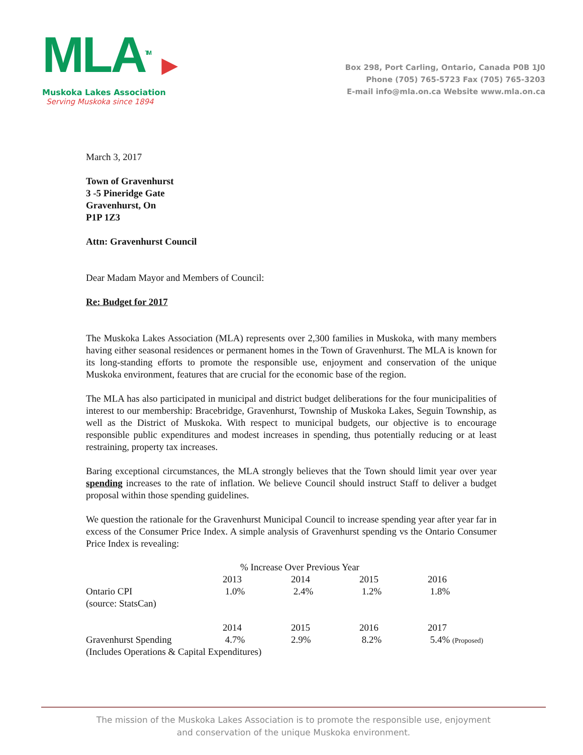MLA<sup>TM</sup> ▶
Muskoka Lakes Association
Serving Muskoka since 1894
Box 298, Port Carling, Ontario, Canada P0B 1J0
Phone (705) 765-5723 Fax (705) 765-3203
E-mail info@mla.on.ca Website www.mla.on.ca
March 3, 2017
Town of Gravenhurst
3 -5 Pineridge Gate
Gravenhurst, On
P1P 1Z3
Attn: Gravenhurst Council
Dear Madam Mayor and Members of Council:
Re: Budget for 2017
The Muskoka Lakes Association (MLA) represents over 2,300 families in Muskoka, with many members having either seasonal residences or permanent homes in the Town of Gravenhurst. The MLA is known for its long-standing efforts to promote the responsible use, enjoyment and conservation of the unique Muskoka environment, features that are crucial for the economic base of the region.
The MLA has also participated in municipal and district budget deliberations for the four municipalities of interest to our membership: Bracebridge, Gravenhurst, Township of Muskoka Lakes, Seguin Township, as well as the District of Muskoka. With respect to municipal budgets, our objective is to encourage responsible public expenditures and modest increases in spending, thus potentially reducing or at least restraining, property tax increases.
Baring exceptional circumstances, the MLA strongly believes that the Town should limit year over year spending increases to the rate of inflation. We believe Council should instruct Staff to deliver a budget proposal within those spending guidelines.
We question the rationale for the Gravenhurst Municipal Council to increase spending year after year far in excess of the Consumer Price Index. A simple analysis of Gravenhurst spending vs the Ontario Consumer Price Index is revealing:
| | % Increase Over Previous Year | | | |
| | 2013 | 2014 | 2015 | 2016 |
| Ontario CPI | 1.0% | 2.4% | 1.2% | 1.8% |
| (source: StatsCan) | | | | |
| | 2014 | 2015 | 2016 | 2017 |
| Gravenhurst Spending | 4.7% | 2.9% | 8.2% | 5.4% (Proposed) |
| (Includes Operations & Capital Expenditures) | | | | |
The mission of the Muskoka Lakes Association is to promote the responsible use, enjoyment
and conservation of the unique Muskoka environment.